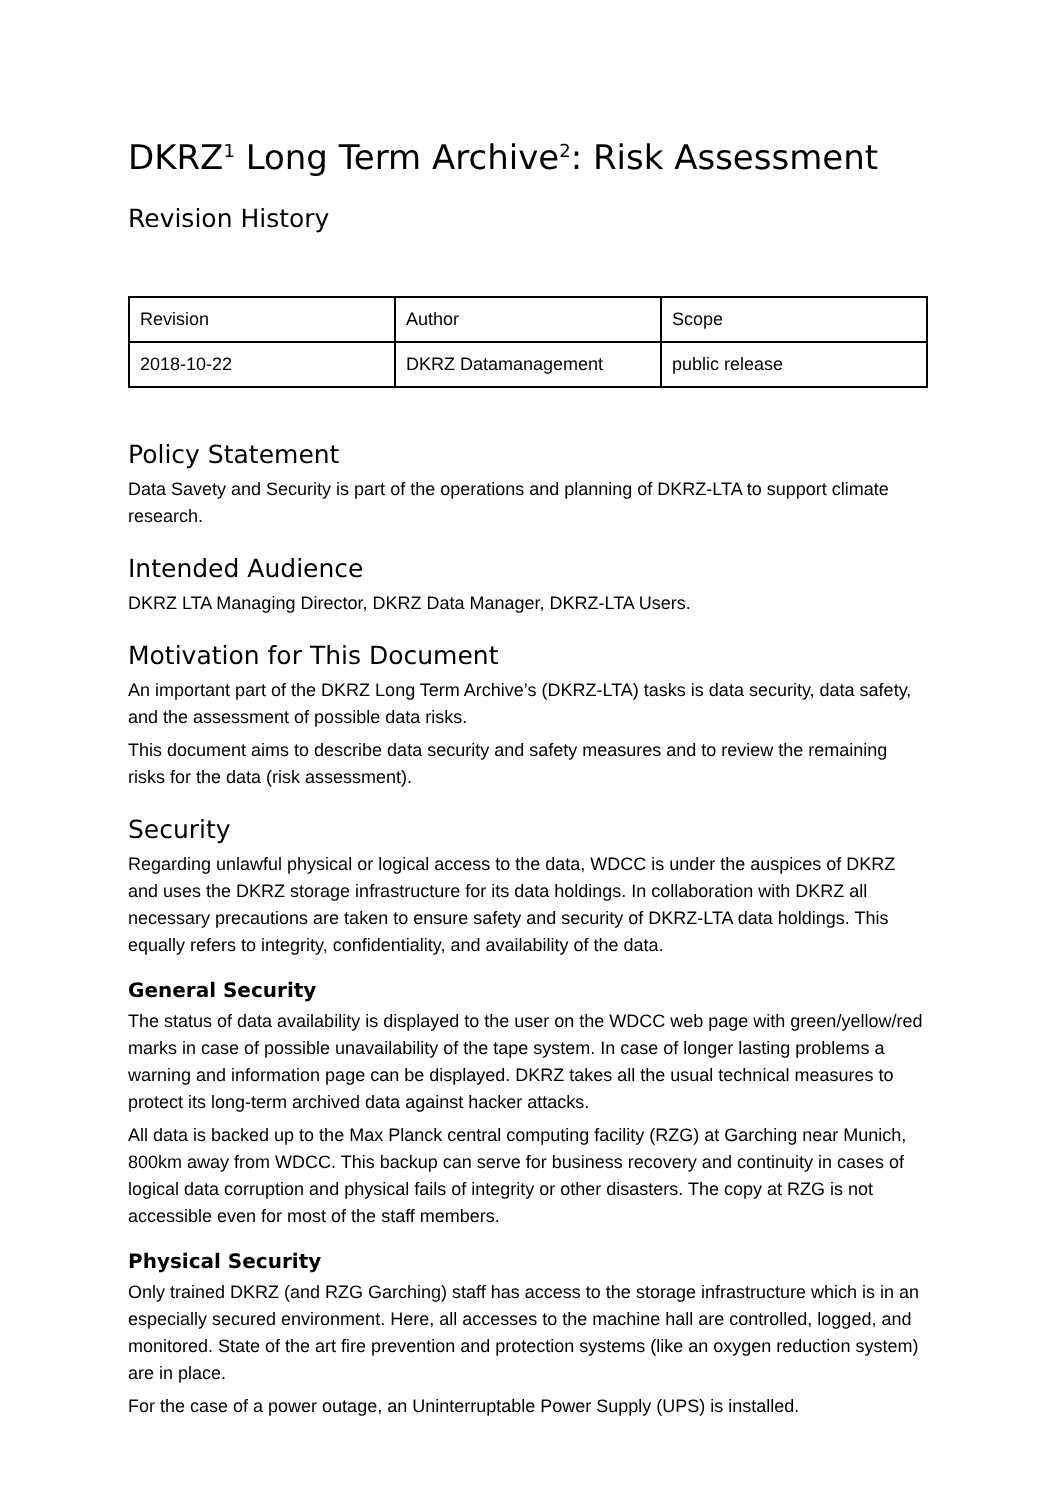DKRZ<sup>1</sup> Long Term Archive<sup>2</sup>: Risk Assessment
Revision History
| Revision | Author | Scope |
| 2018-10-22 | DKRZ Datamanagement | public release |
Policy Statement
Data Savety and Security is part of the operations and planning of DKRZ-LTA to support climate research.
Intended Audience
DKRZ LTA Managing Director, DKRZ Data Manager, DKRZ-LTA Users.
Motivation for This Document
An important part of the DKRZ Long Term Archive’s (DKRZ-LTA) tasks is data security, data safety, and the assessment of possible data risks.
This document aims to describe data security and safety measures and to review the remaining risks for the data (risk assessment).
Security
Regarding unlawful physical or logical access to the data, WDCC is under the auspices of DKRZ and uses the DKRZ storage infrastructure for its data holdings. In collaboration with DKRZ all necessary precautions are taken to ensure safety and security of DKRZ-LTA data holdings. This equally refers to integrity, confidentiality, and availability of the data.
General Security
The status of data availability is displayed to the user on the WDCC web page with green/yellow/red marks in case of possible unavailability of the tape system. In case of longer lasting problems a warning and information page can be displayed. DKRZ takes all the usual technical measures to protect its long-term archived data against hacker attacks.
All data is backed up to the Max Planck central computing facility (RZG) at Garching near Munich, 800km away from WDCC. This backup can serve for business recovery and continuity in cases of logical data corruption and physical fails of integrity or other disasters. The copy at RZG is not accessible even for most of the staff members.
Physical Security
Only trained DKRZ (and RZG Garching) staff has access to the storage infrastructure which is in an especially secured environment. Here, all accesses to the machine hall are controlled, logged, and monitored. State of the art fire prevention and protection systems (like an oxygen reduction system) are in place.
For the case of a power outage, an Uninterruptable Power Supply (UPS) is installed.